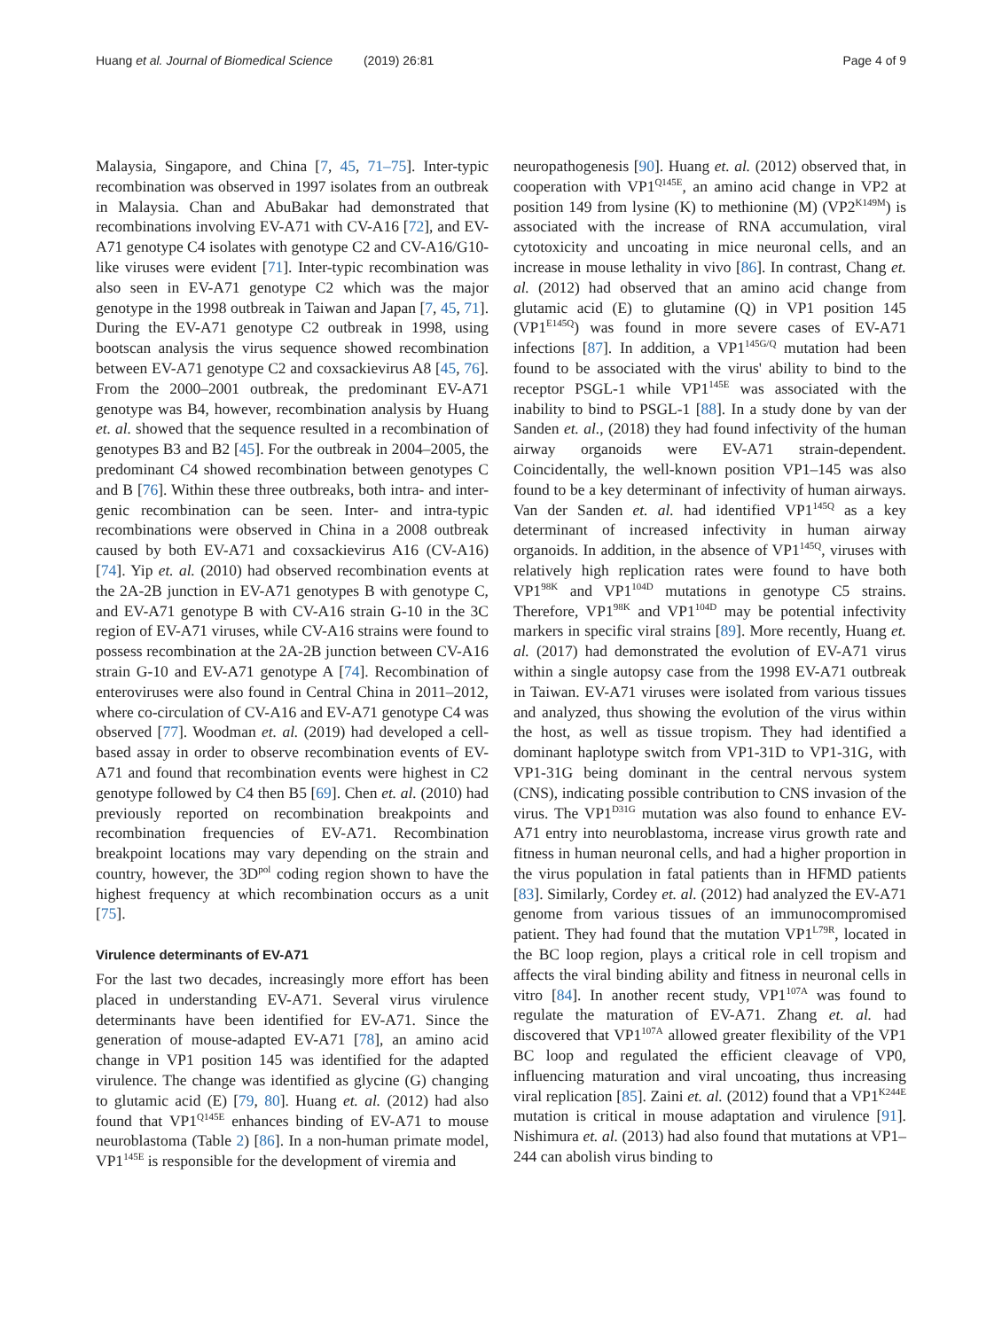Huang et al. Journal of Biomedical Science (2019) 26:81 Page 4 of 9
Malaysia, Singapore, and China [7, 45, 71–75]. Inter-typic recombination was observed in 1997 isolates from an outbreak in Malaysia. Chan and AbuBakar had demonstrated that recombinations involving EV-A71 with CV-A16 [72], and EV-A71 genotype C4 isolates with genotype C2 and CV-A16/G10-like viruses were evident [71]. Inter-typic recombination was also seen in EV-A71 genotype C2 which was the major genotype in the 1998 outbreak in Taiwan and Japan [7, 45, 71]. During the EV-A71 genotype C2 outbreak in 1998, using bootscan analysis the virus sequence showed recombination between EV-A71 genotype C2 and coxsackievirus A8 [45, 76]. From the 2000–2001 outbreak, the predominant EV-A71 genotype was B4, however, recombination analysis by Huang et. al. showed that the sequence resulted in a recombination of genotypes B3 and B2 [45]. For the outbreak in 2004–2005, the predominant C4 showed recombination between genotypes C and B [76]. Within these three outbreaks, both intra- and inter-genic recombination can be seen. Inter- and intra-typic recombinations were observed in China in a 2008 outbreak caused by both EV-A71 and coxsackievirus A16 (CV-A16) [74]. Yip et. al. (2010) had observed recombination events at the 2A-2B junction in EV-A71 genotypes B with genotype C, and EV-A71 genotype B with CV-A16 strain G-10 in the 3C region of EV-A71 viruses, while CV-A16 strains were found to possess recombination at the 2A-2B junction between CV-A16 strain G-10 and EV-A71 genotype A [74]. Recombination of enteroviruses were also found in Central China in 2011–2012, where co-circulation of CV-A16 and EV-A71 genotype C4 was observed [77]. Woodman et. al. (2019) had developed a cell-based assay in order to observe recombination events of EV-A71 and found that recombination events were highest in C2 genotype followed by C4 then B5 [69]. Chen et. al. (2010) had previously reported on recombination breakpoints and recombination frequencies of EV-A71. Recombination breakpoint locations may vary depending on the strain and country, however, the 3D<sup>pol</sup> coding region shown to have the highest frequency at which recombination occurs as a unit [75].
Virulence determinants of EV-A71
For the last two decades, increasingly more effort has been placed in understanding EV-A71. Several virus virulence determinants have been identified for EV-A71. Since the generation of mouse-adapted EV-A71 [78], an amino acid change in VP1 position 145 was identified for the adapted virulence. The change was identified as glycine (G) changing to glutamic acid (E) [79, 80]. Huang et. al. (2012) had also found that VP1<sup>Q145E</sup> enhances binding of EV-A71 to mouse neuroblastoma (Table 2) [86]. In a non-human primate model, VP1<sup>145E</sup> is responsible for the development of viremia and
neuropathogenesis [90]. Huang et. al. (2012) observed that, in cooperation with VP1<sup>Q145E</sup>, an amino acid change in VP2 at position 149 from lysine (K) to methionine (M) (VP2<sup>K149M</sup>) is associated with the increase of RNA accumulation, viral cytotoxicity and uncoating in mice neuronal cells, and an increase in mouse lethality in vivo [86]. In contrast, Chang et. al. (2012) had observed that an amino acid change from glutamic acid (E) to glutamine (Q) in VP1 position 145 (VP1<sup>E145Q</sup>) was found in more severe cases of EV-A71 infections [87]. In addition, a VP1<sup>145G/Q</sup> mutation had been found to be associated with the virus' ability to bind to the receptor PSGL-1 while VP1<sup>145E</sup> was associated with the inability to bind to PSGL-1 [88]. In a study done by van der Sanden et. al., (2018) they had found infectivity of the human airway organoids were EV-A71 strain-dependent. Coincidentally, the well-known position VP1–145 was also found to be a key determinant of infectivity of human airways. Van der Sanden et. al. had identified VP1<sup>145Q</sup> as a key determinant of increased infectivity in human airway organoids. In addition, in the absence of VP1<sup>145Q</sup>, viruses with relatively high replication rates were found to have both VP1<sup>98K</sup> and VP1<sup>104D</sup> mutations in genotype C5 strains. Therefore, VP1<sup>98K</sup> and VP1<sup>104D</sup> may be potential infectivity markers in specific viral strains [89]. More recently, Huang et. al. (2017) had demonstrated the evolution of EV-A71 virus within a single autopsy case from the 1998 EV-A71 outbreak in Taiwan. EV-A71 viruses were isolated from various tissues and analyzed, thus showing the evolution of the virus within the host, as well as tissue tropism. They had identified a dominant haplotype switch from VP1-31D to VP1-31G, with VP1-31G being dominant in the central nervous system (CNS), indicating possible contribution to CNS invasion of the virus. The VP1<sup>D31G</sup> mutation was also found to enhance EV-A71 entry into neuroblastoma, increase virus growth rate and fitness in human neuronal cells, and had a higher proportion in the virus population in fatal patients than in HFMD patients [83]. Similarly, Cordey et. al. (2012) had analyzed the EV-A71 genome from various tissues of an immunocompromised patient. They had found that the mutation VP1<sup>L79R</sup>, located in the BC loop region, plays a critical role in cell tropism and affects the viral binding ability and fitness in neuronal cells in vitro [84]. In another recent study, VP1<sup>107A</sup> was found to regulate the maturation of EV-A71. Zhang et. al. had discovered that VP1<sup>107A</sup> allowed greater flexibility of the VP1 BC loop and regulated the efficient cleavage of VP0, influencing maturation and viral uncoating, thus increasing viral replication [85]. Zaini et. al. (2012) found that a VP1<sup>K244E</sup> mutation is critical in mouse adaptation and virulence [91]. Nishimura et. al. (2013) had also found that mutations at VP1–244 can abolish virus binding to